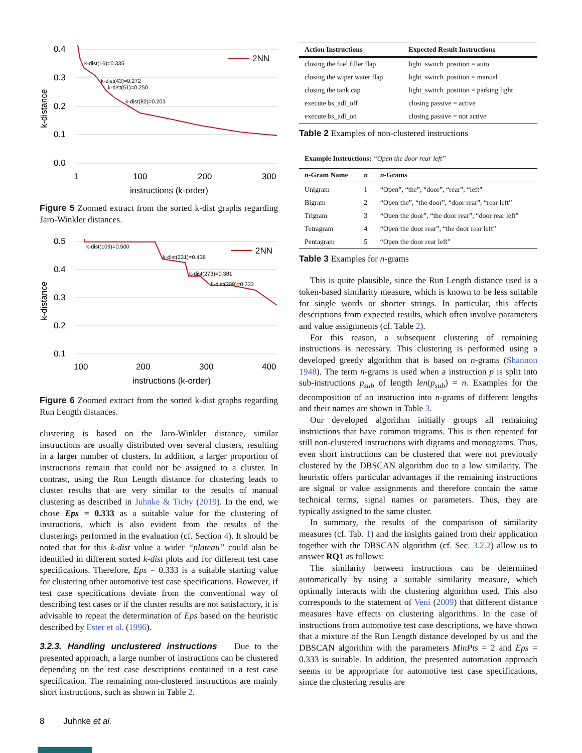0.4
0.3
0.2
0.1
0.0
2NN
k-dist(16)=0.335
k-dist(43)=0.272
k-dist(51)=0.250
k-dist(82)=0.203
1
100
200
300
instructions (k-order)
k-distance
Figure 5 Zoomed extract from the sorted k-dist graphs regarding Jaro-Winkler distances.
0.5
0.4
0.3
0.2
0.1
2NN
k-dist(109)=0.500
k-dist(231)=0.438
k-dist(273)=0.381
k-dist(309)=0.333
100
200
300
400
instructions (k-order)
k-distance
Figure 6 Zoomed extract from the sorted k-dist graphs regarding Run Length distances.
clustering is based on the Jaro-Winkler distance, similar instructions are usually distributed over several clusters, resulting in a larger number of clusters. In addition, a larger proportion of instructions remain that could not be assigned to a cluster. In contrast, using the Run Length distance for clustering leads to cluster results that are very similar to the results of manual clustering as described in Juhnke & Tichy (2019). In the end, we chose Eps = 0.333 as a suitable value for the clustering of instructions, which is also evident from the results of the clusterings performed in the evaluation (cf. Section 4). It should be noted that for this k-dist value a wider “plateau” could also be identified in different sorted k-dist plots and for different test case specifications. Therefore, Eps = 0.333 is a suitable starting value for clustering other automotive test case specifications. However, if test case specifications deviate from the conventional way of describing test cases or if the cluster results are not satisfactory, it is advisable to repeat the determination of Eps based on the heuristic described by Ester et al. (1996).
3.2.3. Handling unclustered instructions Due to the presented approach, a large number of instructions can be clustered depending on the test case descriptions contained in a test case specification. The remaining non-clustered instructions are mainly short instructions, such as shown in Table 2.
| Action Instructions | Expected Result Instructions |
| --- | --- |
| closing the fuel filler flap | light_switch_position = auto |
| closing the wiper water flap | light_switch_position = manual |
| closing the tank cap | light_switch_position = parking light |
| execute bs_adl_off | closing passive = active |
| execute bs_adl_on | closing passive = not active |
Table 2 Examples of non-clustered instructions
Example Instructions: “Open the door rear left”
| n -Gram Name | n | n -Grams |
| --- | --- | --- |
| Unigram | 1 | “Open”, “the”, “door”, “rear”, “left” |
| Bigram | 2 | “Open the”, “the door”, “door rear”, “rear left” |
| Trigram | 3 | “Open the door”, “the door rear”, “door rear left” |
| Tetragram | 4 | “Open the door rear”, “the door rear left” |
| Pentagram | 5 | “Open the door rear left” |
Table 3 Examples for n-grams
This is quite plausible, since the Run Length distance used is a token-based similarity measure, which is known to be less suitable for single words or shorter strings. In particular, this affects descriptions from expected results, which often involve parameters and value assignments (cf. Table 2).
For this reason, a subsequent clustering of remaining instructions is necessary. This clustering is performed using a developed greedy algorithm that is based on n-grams (Shannon 1948). The term n-grams is used when a instruction p is split into sub-instructions p<sub>sub</sub> of length len(p<sub>sub</sub>) = n. Examples for the decomposition of an instruction into n-grams of different lengths and their names are shown in Table 3.
Our developed algorithm initially groups all remaining instructions that have common trigrams. This is then repeated for still non-clustered instructions with digrams and monograms. Thus, even short instructions can be clustered that were not previously clustered by the DBSCAN algorithm due to a low similarity. The heuristic offers particular advantages if the remaining instructions are signal or value assignments and therefore contain the same technical terms, signal names or parameters. Thus, they are typically assigned to the same cluster.
In summary, the results of the comparison of similarity measures (cf. Tab. 1) and the insights gained from their application together with the DBSCAN algorithm (cf. Sec. 3.2.2) allow us to answer RQ1 as follows:
The similarity between instructions can be determined automatically by using a suitable similarity measure, which optimally interacts with the clustering algorithm used. This also corresponds to the statement of Veni (2009) that different distance measures have effects on clustering algorithms. In the case of instructions from automotive test case descriptions, we have shown that a mixture of the Run Length distance developed by us and the DBSCAN algorithm with the parameters MinPts = 2 and Eps = 0.333 is suitable. In addition, the presented automation approach seems to be appropriate for automotive test case specifications, since the clustering results are
8 Juhnke et al.